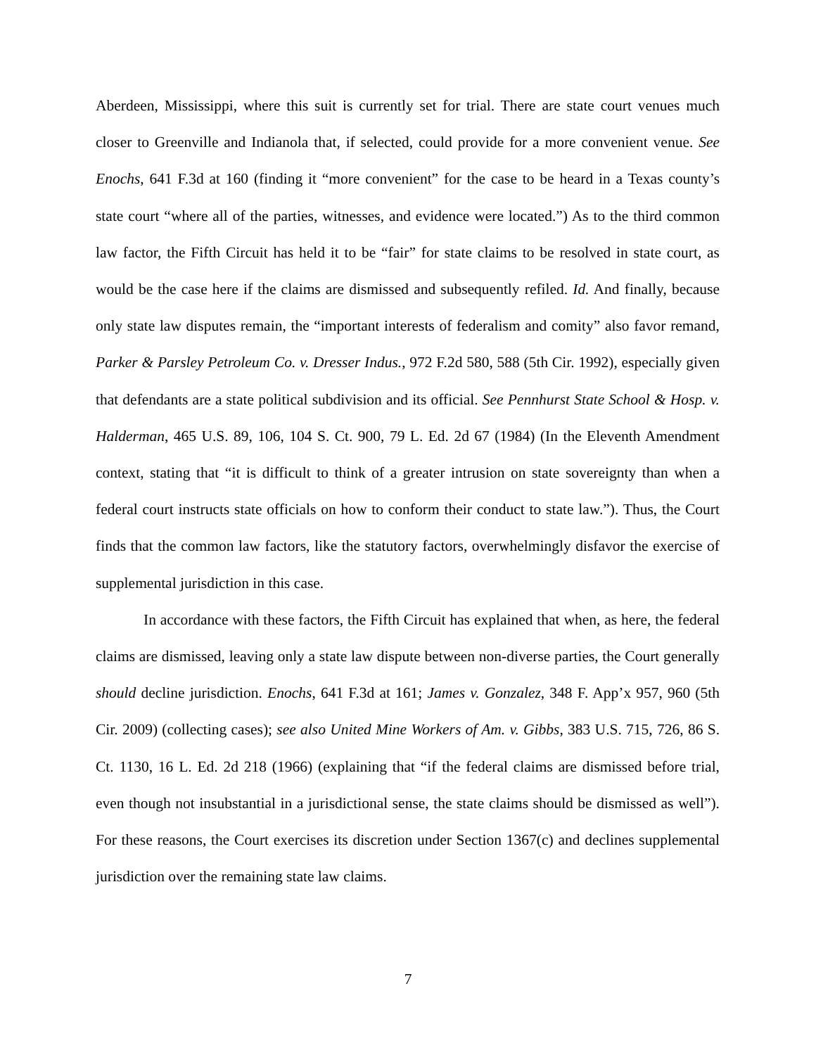Aberdeen, Mississippi, where this suit is currently set for trial. There are state court venues much closer to Greenville and Indianola that, if selected, could provide for a more convenient venue. See Enochs, 641 F.3d at 160 (finding it “more convenient” for the case to be heard in a Texas county’s state court “where all of the parties, witnesses, and evidence were located.”) As to the third common law factor, the Fifth Circuit has held it to be “fair” for state claims to be resolved in state court, as would be the case here if the claims are dismissed and subsequently refiled. Id. And finally, because only state law disputes remain, the “important interests of federalism and comity” also favor remand, Parker & Parsley Petroleum Co. v. Dresser Indus., 972 F.2d 580, 588 (5th Cir. 1992), especially given that defendants are a state political subdivision and its official. See Pennhurst State School & Hosp. v. Halderman, 465 U.S. 89, 106, 104 S. Ct. 900, 79 L. Ed. 2d 67 (1984) (In the Eleventh Amendment context, stating that “it is difficult to think of a greater intrusion on state sovereignty than when a federal court instructs state officials on how to conform their conduct to state law.”). Thus, the Court finds that the common law factors, like the statutory factors, overwhelmingly disfavor the exercise of supplemental jurisdiction in this case.
In accordance with these factors, the Fifth Circuit has explained that when, as here, the federal claims are dismissed, leaving only a state law dispute between non-diverse parties, the Court generally should decline jurisdiction. Enochs, 641 F.3d at 161; James v. Gonzalez, 348 F. App’x 957, 960 (5th Cir. 2009) (collecting cases); see also United Mine Workers of Am. v. Gibbs, 383 U.S. 715, 726, 86 S. Ct. 1130, 16 L. Ed. 2d 218 (1966) (explaining that “if the federal claims are dismissed before trial, even though not insubstantial in a jurisdictional sense, the state claims should be dismissed as well”). For these reasons, the Court exercises its discretion under Section 1367(c) and declines supplemental jurisdiction over the remaining state law claims.
7